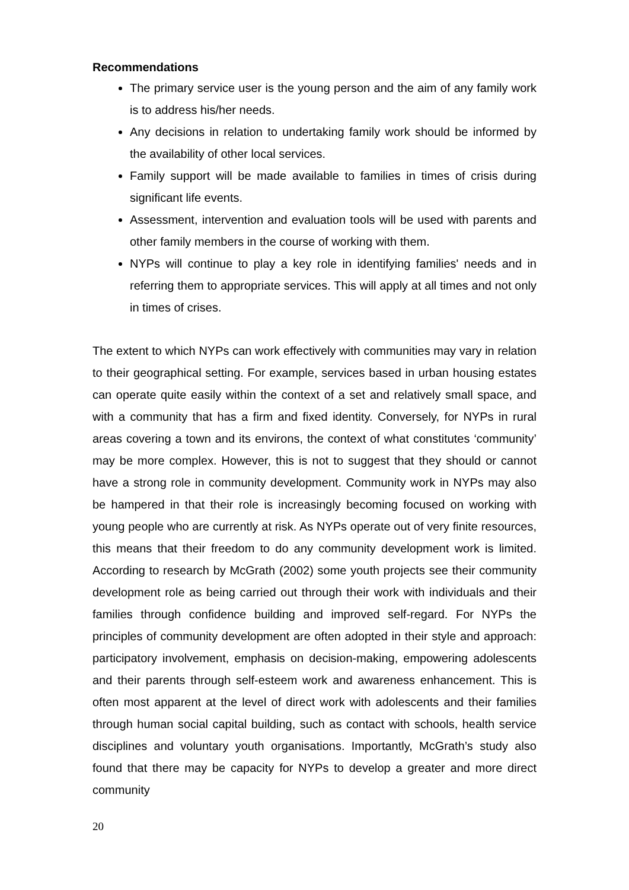Recommendations
The primary service user is the young person and the aim of any family work is to address his/her needs.
Any decisions in relation to undertaking family work should be informed by the availability of other local services.
Family support will be made available to families in times of crisis during significant life events.
Assessment, intervention and evaluation tools will be used with parents and other family members in the course of working with them.
NYPs will continue to play a key role in identifying families' needs and in referring them to appropriate services. This will apply at all times and not only in times of crises.
The extent to which NYPs can work effectively with communities may vary in relation to their geographical setting. For example, services based in urban housing estates can operate quite easily within the context of a set and relatively small space, and with a community that has a firm and fixed identity. Conversely, for NYPs in rural areas covering a town and its environs, the context of what constitutes ‘community’ may be more complex. However, this is not to suggest that they should or cannot have a strong role in community development. Community work in NYPs may also be hampered in that their role is increasingly becoming focused on working with young people who are currently at risk. As NYPs operate out of very finite resources, this means that their freedom to do any community development work is limited. According to research by McGrath (2002) some youth projects see their community development role as being carried out through their work with individuals and their families through confidence building and improved self-regard. For NYPs the principles of community development are often adopted in their style and approach: participatory involvement, emphasis on decision-making, empowering adolescents and their parents through self-esteem work and awareness enhancement. This is often most apparent at the level of direct work with adolescents and their families through human social capital building, such as contact with schools, health service disciplines and voluntary youth organisations. Importantly, McGrath’s study also found that there may be capacity for NYPs to develop a greater and more direct community
20